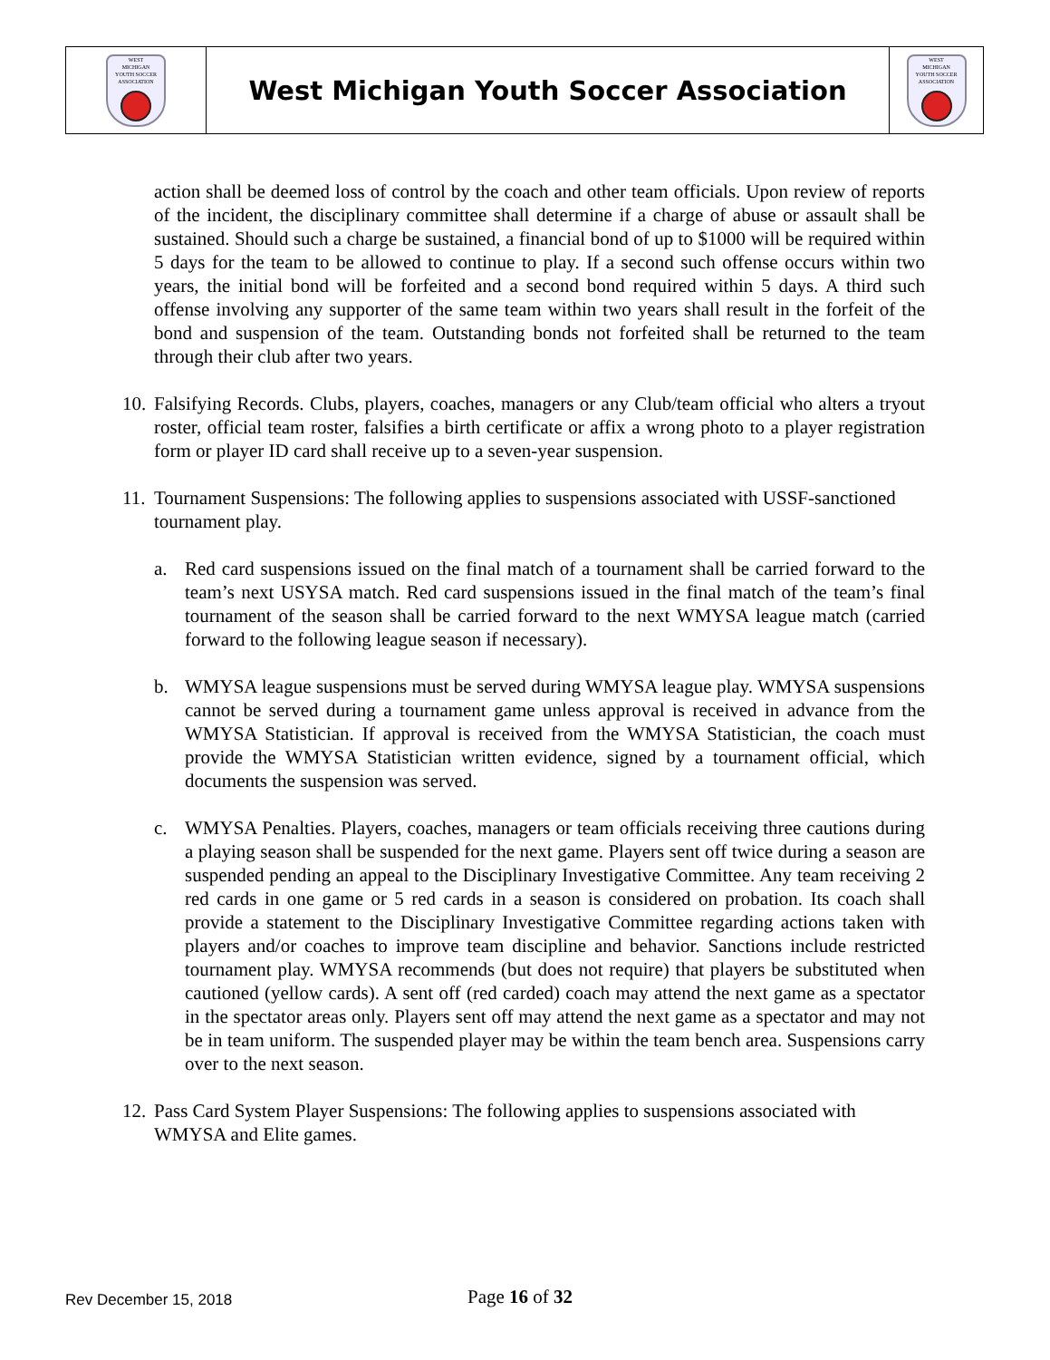| WEST MICHIGAN YOUTH SOCCER ASSOCIATION | West Michigan Youth Soccer Association | WEST MICHIGAN YOUTH SOCCER ASSOCIATION |
action shall be deemed loss of control by the coach and other team officials. Upon review of reports of the incident, the disciplinary committee shall determine if a charge of abuse or assault shall be sustained. Should such a charge be sustained, a financial bond of up to $1000 will be required within 5 days for the team to be allowed to continue to play. If a second such offense occurs within two years, the initial bond will be forfeited and a second bond required within 5 days. A third such offense involving any supporter of the same team within two years shall result in the forfeit of the bond and suspension of the team. Outstanding bonds not forfeited shall be returned to the team through their club after two years.
10. Falsifying Records. Clubs, players, coaches, managers or any Club/team official who alters a tryout roster, official team roster, falsifies a birth certificate or affix a wrong photo to a player registration form or player ID card shall receive up to a seven-year suspension.
11. Tournament Suspensions: The following applies to suspensions associated with USSF-sanctioned tournament play.
a. Red card suspensions issued on the final match of a tournament shall be carried forward to the team’s next USYSA match. Red card suspensions issued in the final match of the team’s final tournament of the season shall be carried forward to the next WMYSA league match (carried forward to the following league season if necessary).
b. WMYSA league suspensions must be served during WMYSA league play. WMYSA suspensions cannot be served during a tournament game unless approval is received in advance from the WMYSA Statistician. If approval is received from the WMYSA Statistician, the coach must provide the WMYSA Statistician written evidence, signed by a tournament official, which documents the suspension was served.
c. WMYSA Penalties. Players, coaches, managers or team officials receiving three cautions during a playing season shall be suspended for the next game. Players sent off twice during a season are suspended pending an appeal to the Disciplinary Investigative Committee. Any team receiving 2 red cards in one game or 5 red cards in a season is considered on probation. Its coach shall provide a statement to the Disciplinary Investigative Committee regarding actions taken with players and/or coaches to improve team discipline and behavior. Sanctions include restricted tournament play. WMYSA recommends (but does not require) that players be substituted when cautioned (yellow cards). A sent off (red carded) coach may attend the next game as a spectator in the spectator areas only. Players sent off may attend the next game as a spectator and may not be in team uniform. The suspended player may be within the team bench area. Suspensions carry over to the next season.
12. Pass Card System Player Suspensions: The following applies to suspensions associated with WMYSA and Elite games.
Rev December 15, 2018 Page 16 of 32